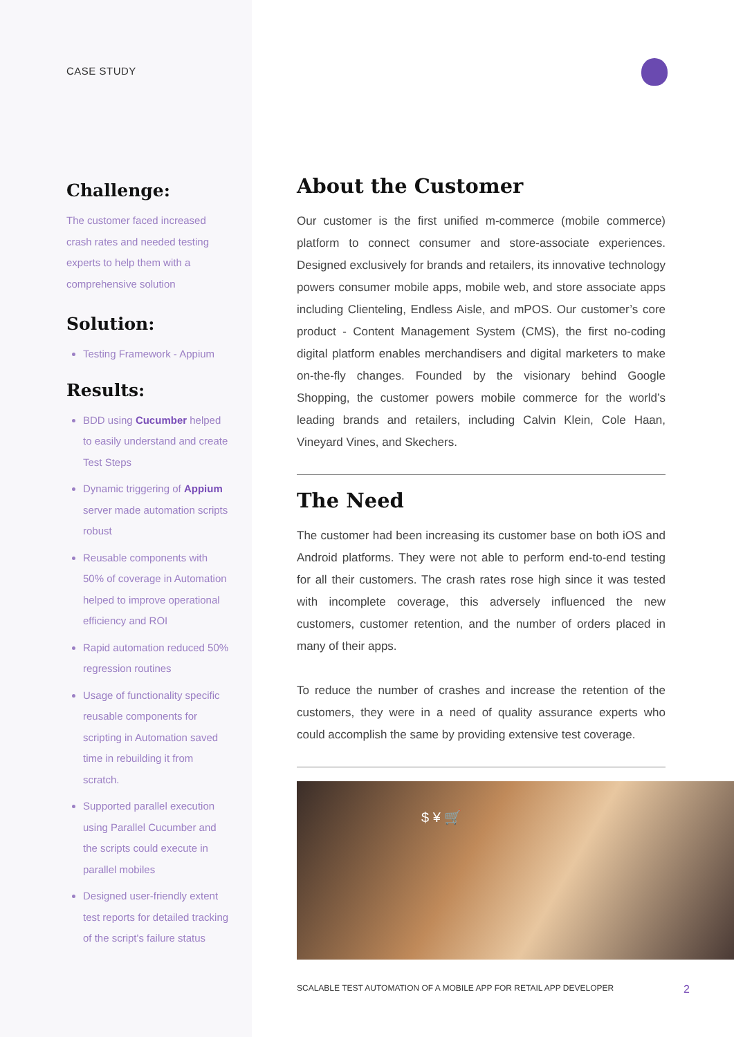CASE STUDY
Challenge:
The customer faced increased crash rates and needed testing experts to help them with a comprehensive solution
Solution:
Testing Framework - Appium
Results:
BDD using Cucumber helped to easily understand and create Test Steps
Dynamic triggering of Appium server made automation scripts robust
Reusable components with 50% of coverage in Automation helped to improve operational efficiency and ROI
Rapid automation reduced 50% regression routines
Usage of functionality specific reusable components for scripting in Automation saved time in rebuilding it from scratch.
Supported parallel execution using Parallel Cucumber and the scripts could execute in parallel mobiles
Designed user-friendly extent test reports for detailed tracking of the script's failure status
About the Customer
Our customer is the first unified m-commerce (mobile commerce) platform to connect consumer and store-associate experiences. Designed exclusively for brands and retailers, its innovative technology powers consumer mobile apps, mobile web, and store associate apps including Clienteling, Endless Aisle, and mPOS. Our customer’s core product - Content Management System (CMS), the first no-coding digital platform enables merchandisers and digital marketers to make on-the-fly changes. Founded by the visionary behind Google Shopping, the customer powers mobile commerce for the world’s leading brands and retailers, including Calvin Klein, Cole Haan, Vineyard Vines, and Skechers.
The Need
The customer had been increasing its customer base on both iOS and Android platforms. They were not able to perform end-to-end testing for all their customers. The crash rates rose high since it was tested with incomplete coverage, this adversely influenced the new customers, customer retention, and the number of orders placed in many of their apps.
To reduce the number of crashes and increase the retention of the customers, they were in a need of quality assurance experts who could accomplish the same by providing extensive test coverage.
$ ¥ 🛒
SCALABLE TEST AUTOMATION OF A MOBILE APP FOR RETAIL APP DEVELOPER 2